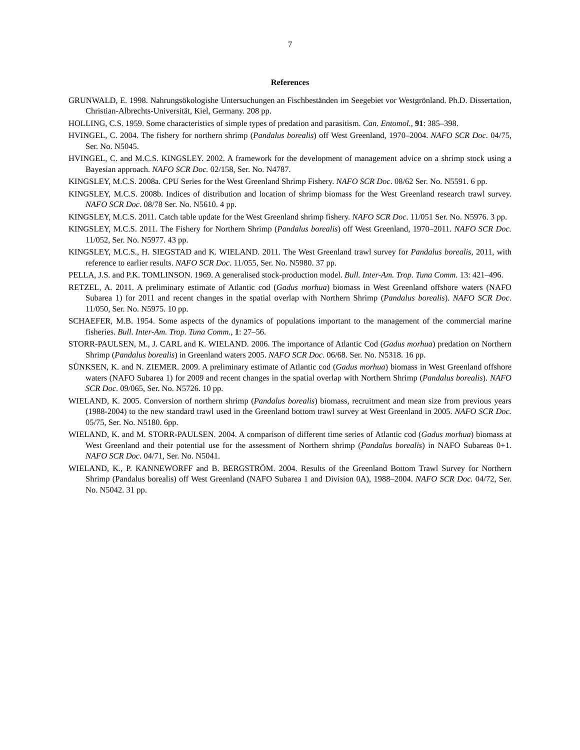7
References
GRUNWALD, E. 1998. Nahrungsökologishe Untersuchungen an Fischbeständen im Seegebiet vor Westgrönland. Ph.D. Dissertation, Christian-Albrechts-Universität, Kiel, Germany. 208 pp.
HOLLING, C.S. 1959. Some characteristics of simple types of predation and parasitism. Can. Entomol., 91: 385–398.
HVINGEL, C. 2004. The fishery for northern shrimp (Pandalus borealis) off West Greenland, 1970–2004. NAFO SCR Doc. 04/75, Ser. No. N5045.
HVINGEL, C. and M.C.S. KINGSLEY. 2002. A framework for the development of management advice on a shrimp stock using a Bayesian approach. NAFO SCR Doc. 02/158, Ser. No. N4787.
KINGSLEY, M.C.S. 2008a. CPU Series for the West Greenland Shrimp Fishery. NAFO SCR Doc. 08/62 Ser. No. N5591. 6 pp.
KINGSLEY, M.C.S. 2008b. Indices of distribution and location of shrimp biomass for the West Greenland research trawl survey. NAFO SCR Doc. 08/78 Ser. No. N5610. 4 pp.
KINGSLEY, M.C.S. 2011. Catch table update for the West Greenland shrimp fishery. NAFO SCR Doc. 11/051 Ser. No. N5976. 3 pp.
KINGSLEY, M.C.S. 2011. The Fishery for Northern Shrimp (Pandalus borealis) off West Greenland, 1970–2011. NAFO SCR Doc. 11/052, Ser. No. N5977. 43 pp.
KINGSLEY, M.C.S., H. SIEGSTAD and K. WIELAND. 2011. The West Greenland trawl survey for Pandalus borealis, 2011, with reference to earlier results. NAFO SCR Doc. 11/055, Ser. No. N5980. 37 pp.
PELLA, J.S. and P.K. TOMLINSON. 1969. A generalised stock-production model. Bull. Inter-Am. Trop. Tuna Comm. 13: 421–496.
RETZEL, A. 2011. A preliminary estimate of Atlantic cod (Gadus morhua) biomass in West Greenland offshore waters (NAFO Subarea 1) for 2011 and recent changes in the spatial overlap with Northern Shrimp (Pandalus borealis). NAFO SCR Doc. 11/050, Ser. No. N5975. 10 pp.
SCHAEFER, M.B. 1954. Some aspects of the dynamics of populations important to the management of the commercial marine fisheries. Bull. Inter-Am. Trop. Tuna Comm., 1: 27–56.
STORR-PAULSEN, M., J. CARL and K. WIELAND. 2006. The importance of Atlantic Cod (Gadus morhua) predation on Northern Shrimp (Pandalus borealis) in Greenland waters 2005. NAFO SCR Doc. 06/68. Ser. No. N5318. 16 pp.
SÜNKSEN, K. and N. ZIEMER. 2009. A preliminary estimate of Atlantic cod (Gadus morhua) biomass in West Greenland offshore waters (NAFO Subarea 1) for 2009 and recent changes in the spatial overlap with Northern Shrimp (Pandalus borealis). NAFO SCR Doc. 09/065, Ser. No. N5726. 10 pp.
WIELAND, K. 2005. Conversion of northern shrimp (Pandalus borealis) biomass, recruitment and mean size from previous years (1988-2004) to the new standard trawl used in the Greenland bottom trawl survey at West Greenland in 2005. NAFO SCR Doc. 05/75, Ser. No. N5180. 6pp.
WIELAND, K. and M. STORR-PAULSEN. 2004. A comparison of different time series of Atlantic cod (Gadus morhua) biomass at West Greenland and their potential use for the assessment of Northern shrimp (Pandalus borealis) in NAFO Subareas 0+1. NAFO SCR Doc. 04/71, Ser. No. N5041.
WIELAND, K., P. KANNEWORFF and B. BERGSTRÖM. 2004. Results of the Greenland Bottom Trawl Survey for Northern Shrimp (Pandalus borealis) off West Greenland (NAFO Subarea 1 and Division 0A), 1988–2004. NAFO SCR Doc. 04/72, Ser. No. N5042. 31 pp.